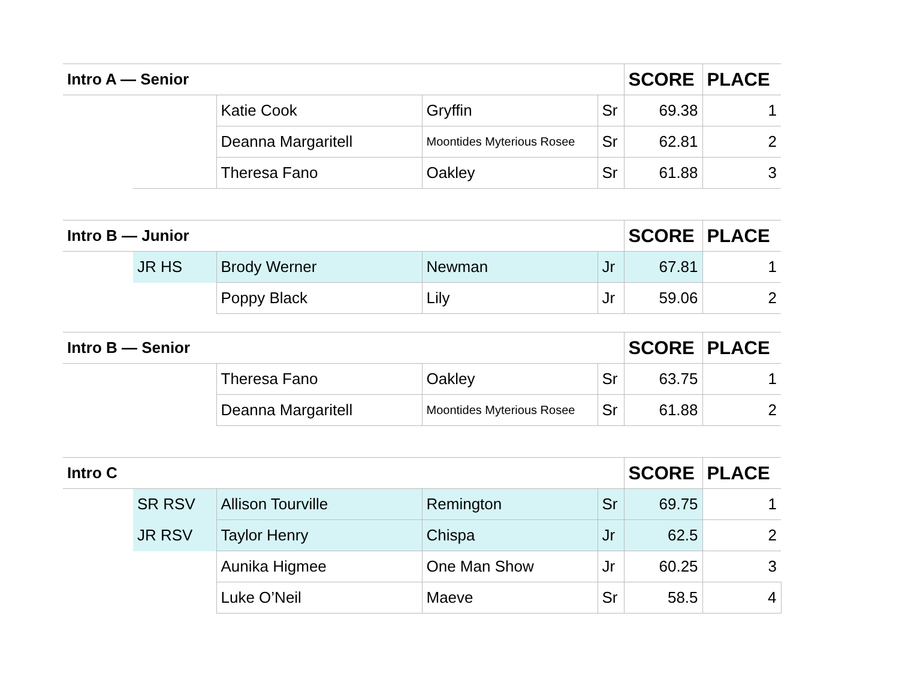| Intro A — Senior | | | | | SCORE | PLACE |
| --- | --- | --- | --- | --- | --- | --- |
| | | Katie Cook | Gryffin | Sr | 69.38 | 1 |
| | | Deanna Margaritell | Moontides Myterious Rosee | Sr | 62.81 | 2 |
| | | Theresa Fano | Oakley | Sr | 61.88 | 3 |
| Intro B — Junior | | | | | SCORE | PLACE |
| --- | --- | --- | --- | --- | --- | --- |
| | JR HS | Brody Werner | Newman | Jr | 67.81 | 1 |
| | | Poppy Black | Lily | Jr | 59.06 | 2 |
| Intro B — Senior | | | | | SCORE | PLACE |
| --- | --- | --- | --- | --- | --- | --- |
| | | Theresa Fano | Oakley | Sr | 63.75 | 1 |
| | | Deanna Margaritell | Moontides Myterious Rosee | Sr | 61.88 | 2 |
| Intro C | | | | | SCORE | PLACE |
| --- | --- | --- | --- | --- | --- | --- |
| | SR RSV | Allison Tourville | Remington | Sr | 69.75 | 1 |
| | JR RSV | Taylor Henry | Chispa | Jr | 62.5 | 2 |
| | | Aunika Higmee | One Man Show | Jr | 60.25 | 3 |
| | | Luke O’Neil | Maeve | Sr | 58.5 | 4 |